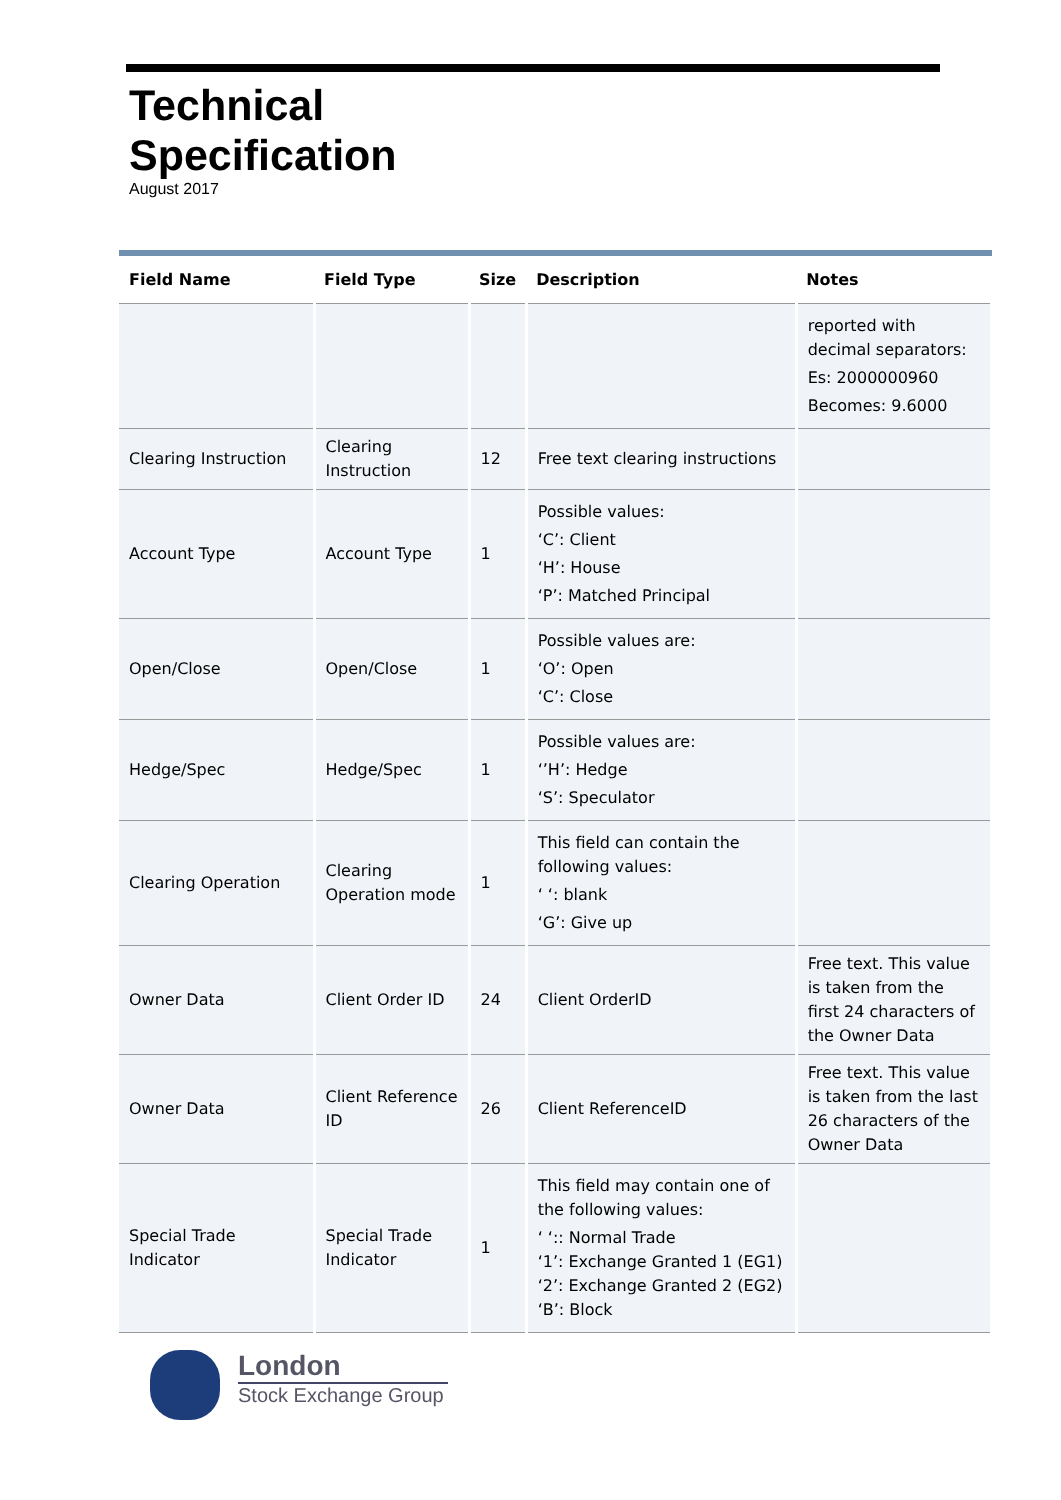Technical
Specification
August 2017
| Field Name | Field Type | Size | Description | Notes |
| --- | --- | --- | --- | --- |
| | | | | reported with decimal separators: Es: 2000000960 Becomes: 9.6000 |
| Clearing Instruction | Clearing Instruction | 12 | Free text clearing instructions | |
| Account Type | Account Type | 1 | Possible values: ‘C’: Client ‘H’: House ‘P’: Matched Principal | |
| Open/Close | Open/Close | 1 | Possible values are: ‘O’: Open ‘C’: Close | |
| Hedge/Spec | Hedge/Spec | 1 | Possible values are: ‘’H’: Hedge ‘S’: Speculator | |
| Clearing Operation | Clearing Operation mode | 1 | This field can contain the following values: ‘ ‘: blank ‘G’: Give up | |
| Owner Data | Client Order ID | 24 | Client OrderID | Free text. This value is taken from the first 24 characters of the Owner Data |
| Owner Data | Client Reference ID | 26 | Client ReferenceID | Free text. This value is taken from the last 26 characters of the Owner Data |
| Special Trade Indicator | Special Trade Indicator | 1 | This field may contain one of the following values: ‘ ‘:: Normal Trade ‘1’: Exchange Granted 1 (EG1) ‘2’: Exchange Granted 2 (EG2) ‘B’: Block | |
London
Stock Exchange Group